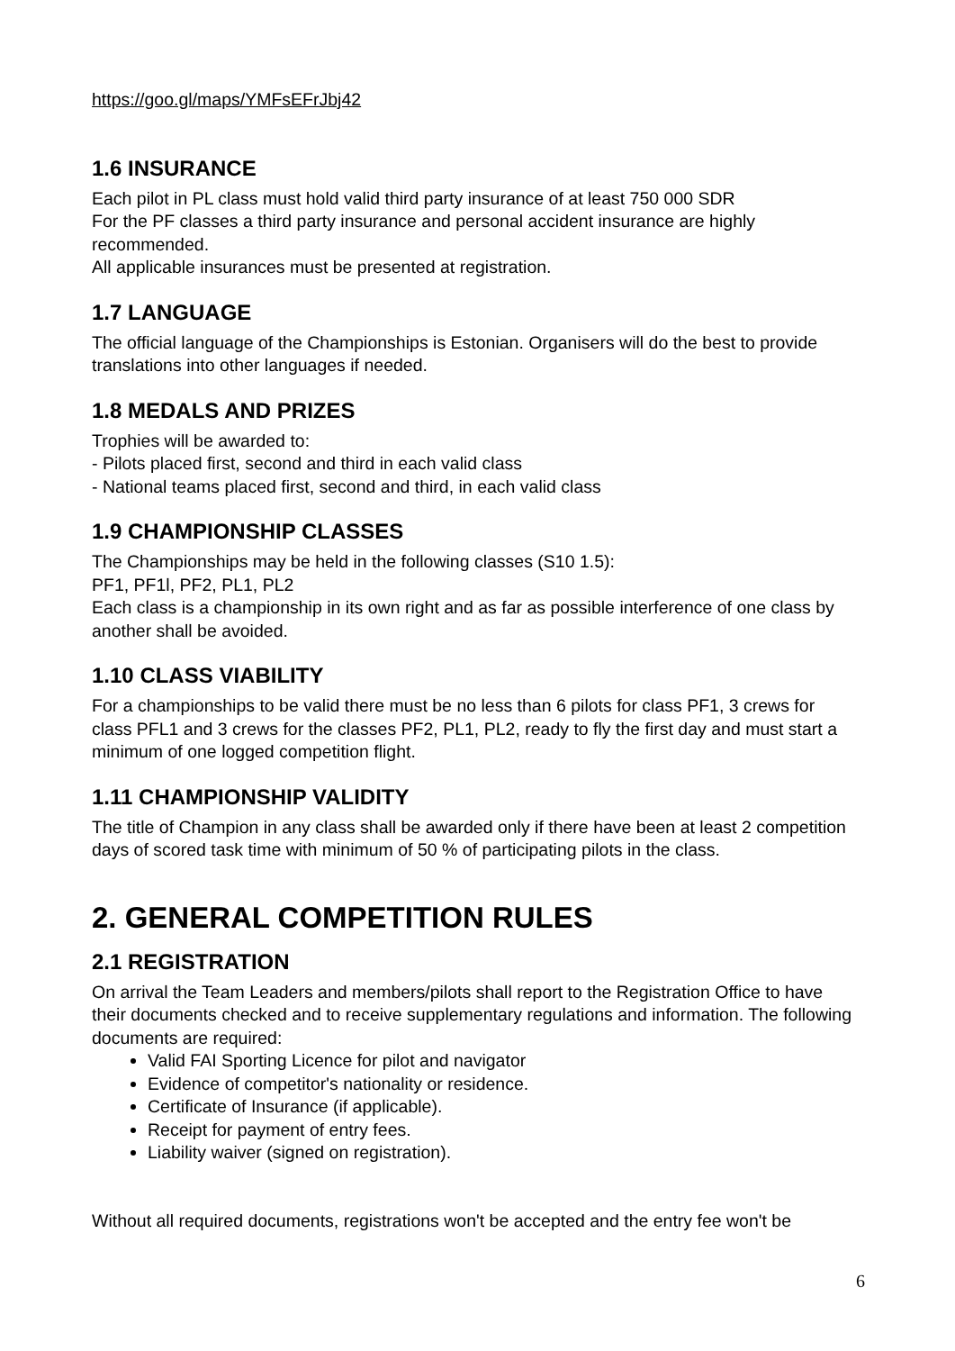https://goo.gl/maps/YMFsEFrJbj42
1.6 INSURANCE
Each pilot in PL class must hold valid third party insurance of at least 750 000 SDR
For the PF classes a third party insurance and personal accident insurance are highly recommended.
All applicable insurances must be presented at registration.
1.7 LANGUAGE
The official language of the Championships is Estonian. Organisers will do the best to provide translations into other languages if needed.
1.8 MEDALS AND PRIZES
Trophies will be awarded to:
- Pilots placed first, second and third in each valid class
- National teams placed first, second and third, in each valid class
1.9 CHAMPIONSHIP CLASSES
The Championships may be held in the following classes (S10 1.5):
PF1, PF1l, PF2, PL1, PL2
Each class is a championship in its own right and as far as possible interference of one class by another shall be avoided.
1.10 CLASS VIABILITY
For a championships to be valid there must be no less than 6 pilots for class PF1, 3 crews for class PFL1 and 3 crews for the classes PF2, PL1, PL2, ready to fly the first day and must start a minimum of one logged competition flight.
1.11 CHAMPIONSHIP VALIDITY
The title of Champion in any class shall be awarded only if there have been at least 2 competition days of scored task time with minimum of 50 % of participating pilots in the class.
2. GENERAL COMPETITION RULES
2.1 REGISTRATION
On arrival the Team Leaders and members/pilots shall report to the Registration Office to have their documents checked and to receive supplementary regulations and information. The following documents are required:
Valid FAI Sporting Licence for pilot and navigator
Evidence of competitor's nationality or residence.
Certificate of Insurance (if applicable).
Receipt for payment of entry fees.
Liability waiver (signed on registration).
Without all required documents, registrations won't be accepted and the entry fee won't be
6